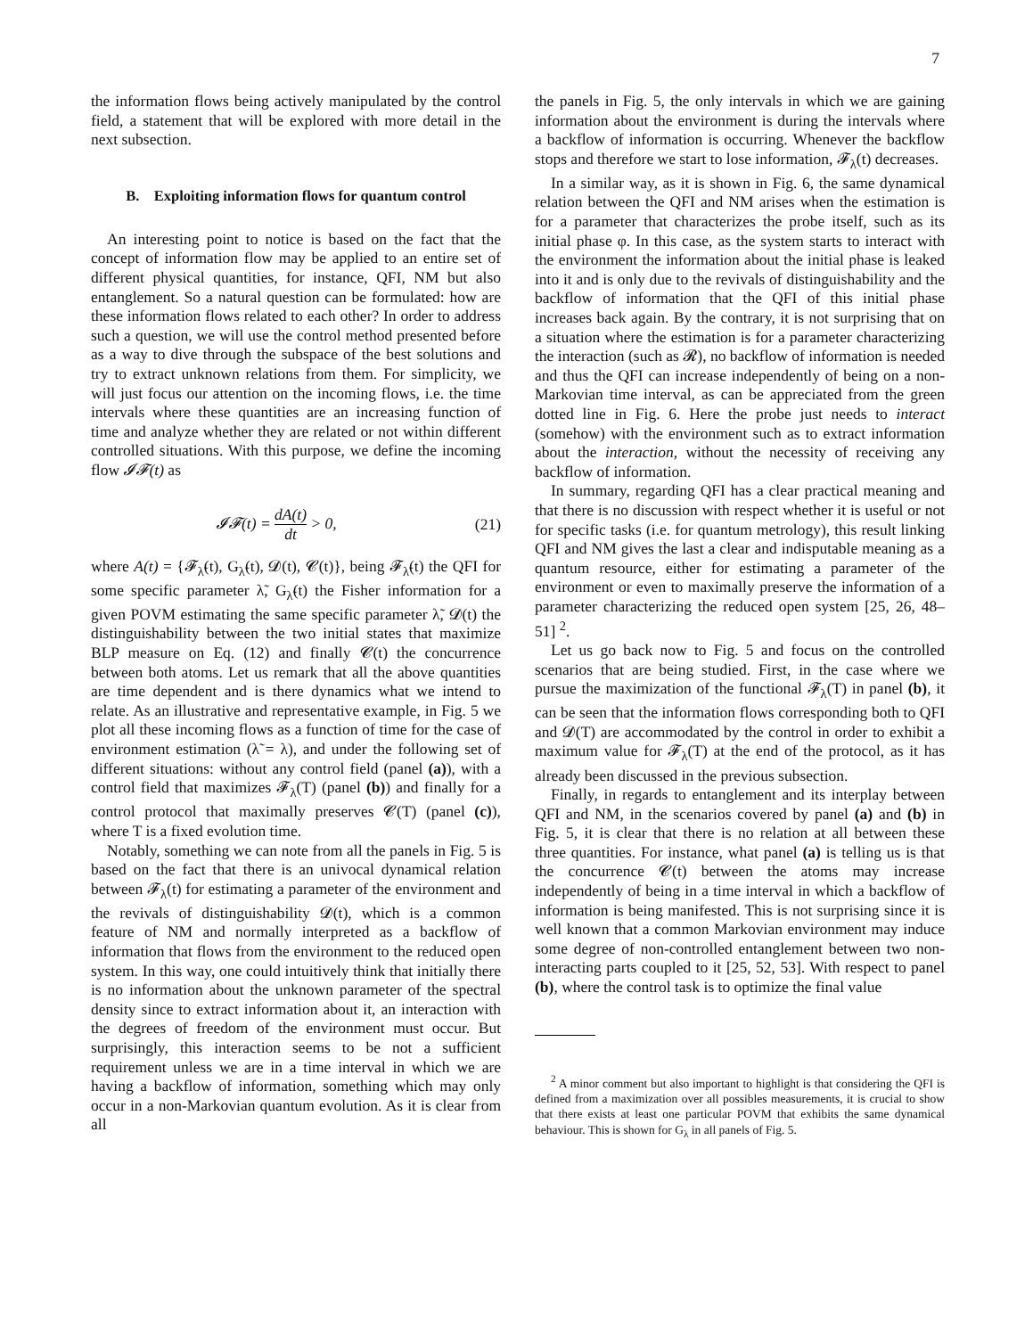7
the information flows being actively manipulated by the control field, a statement that will be explored with more detail in the next subsection.
B. Exploiting information flows for quantum control
An interesting point to notice is based on the fact that the concept of information flow may be applied to an entire set of different physical quantities, for instance, QFI, NM but also entanglement. So a natural question can be formulated: how are these information flows related to each other? In order to address such a question, we will use the control method presented before as a way to dive through the subspace of the best solutions and try to extract unknown relations from them. For simplicity, we will just focus our attention on the incoming flows, i.e. the time intervals where these quantities are an increasing function of time and analyze whether they are related or not within different controlled situations. With this purpose, we define the incoming flow 𝓘𝓕(t) as
𝓘𝓕(t) = dA(t) dt > 0, (21)
where A(t) = {𝓕<sub>λ̃</sub>(t), G<sub>λ̃</sub>(t), 𝓓(t), 𝓒(t)}, being 𝓕<sub>λ̃</sub>(t) the QFI for some specific parameter λ̃, G<sub>λ̃</sub>(t) the Fisher information for a given POVM estimating the same specific parameter λ̃, 𝓓(t) the distinguishability between the two initial states that maximize BLP measure on Eq. (12) and finally 𝓒(t) the concurrence between both atoms. Let us remark that all the above quantities are time dependent and is there dynamics what we intend to relate. As an illustrative and representative example, in Fig. 5 we plot all these incoming flows as a function of time for the case of environment estimation (λ̃ = λ), and under the following set of different situations: without any control field (panel (a)), with a control field that maximizes 𝓕<sub>λ</sub>(T) (panel (b)) and finally for a control protocol that maximally preserves 𝓒(T) (panel (c)), where T is a fixed evolution time.
Notably, something we can note from all the panels in Fig. 5 is based on the fact that there is an univocal dynamical relation between 𝓕<sub>λ</sub>(t) for estimating a parameter of the environment and the revivals of distinguishability 𝓓(t), which is a common feature of NM and normally interpreted as a backflow of information that flows from the environment to the reduced open system. In this way, one could intuitively think that initially there is no information about the unknown parameter of the spectral density since to extract information about it, an interaction with the degrees of freedom of the environment must occur. But surprisingly, this interaction seems to be not a sufficient requirement unless we are in a time interval in which we are having a backflow of information, something which may only occur in a non-Markovian quantum evolution. As it is clear from all
the panels in Fig. 5, the only intervals in which we are gaining information about the environment is during the intervals where a backflow of information is occurring. Whenever the backflow stops and therefore we start to lose information, 𝓕<sub>λ</sub>(t) decreases.
In a similar way, as it is shown in Fig. 6, the same dynamical relation between the QFI and NM arises when the estimation is for a parameter that characterizes the probe itself, such as its initial phase φ. In this case, as the system starts to interact with the environment the information about the initial phase is leaked into it and is only due to the revivals of distinguishability and the backflow of information that the QFI of this initial phase increases back again. By the contrary, it is not surprising that on a situation where the estimation is for a parameter characterizing the interaction (such as 𝓡), no backflow of information is needed and thus the QFI can increase independently of being on a non-Markovian time interval, as can be appreciated from the green dotted line in Fig. 6. Here the probe just needs to interact (somehow) with the environment such as to extract information about the interaction, without the necessity of receiving any backflow of information.
In summary, regarding QFI has a clear practical meaning and that there is no discussion with respect whether it is useful or not for specific tasks (i.e. for quantum metrology), this result linking QFI and NM gives the last a clear and indisputable meaning as a quantum resource, either for estimating a parameter of the environment or even to maximally preserve the information of a parameter characterizing the reduced open system [25, 26, 48–51] <sup>2</sup>.
Let us go back now to Fig. 5 and focus on the controlled scenarios that are being studied. First, in the case where we pursue the maximization of the functional 𝓕<sub>λ</sub>(T) in panel (b), it can be seen that the information flows corresponding both to QFI and 𝓓(T) are accommodated by the control in order to exhibit a maximum value for 𝓕<sub>λ</sub>(T) at the end of the protocol, as it has already been discussed in the previous subsection.
Finally, in regards to entanglement and its interplay between QFI and NM, in the scenarios covered by panel (a) and (b) in Fig. 5, it is clear that there is no relation at all between these three quantities. For instance, what panel (a) is telling us is that the concurrence 𝓒(t) between the atoms may increase independently of being in a time interval in which a backflow of information is being manifested. This is not surprising since it is well known that a common Markovian environment may induce some degree of non-controlled entanglement between two non-interacting parts coupled to it [25, 52, 53]. With respect to panel (b), where the control task is to optimize the final value
<sup>2</sup> A minor comment but also important to highlight is that considering the QFI is defined from a maximization over all possibles measurements, it is crucial to show that there exists at least one particular POVM that exhibits the same dynamical behaviour. This is shown for G<sub>λ</sub> in all panels of Fig. 5.